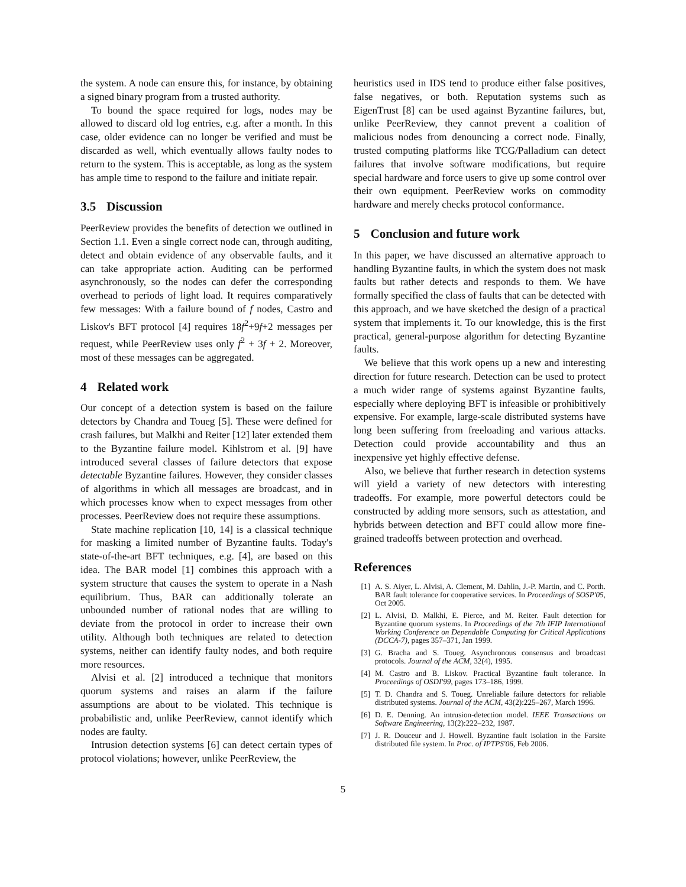the system. A node can ensure this, for instance, by obtaining a signed binary program from a trusted authority.
To bound the space required for logs, nodes may be allowed to discard old log entries, e.g. after a month. In this case, older evidence can no longer be verified and must be discarded as well, which eventually allows faulty nodes to return to the system. This is acceptable, as long as the system has ample time to respond to the failure and initiate repair.
3.5 Discussion
PeerReview provides the benefits of detection we outlined in Section 1.1. Even a single correct node can, through auditing, detect and obtain evidence of any observable faults, and it can take appropriate action. Auditing can be performed asynchronously, so the nodes can defer the corresponding overhead to periods of light load. It requires comparatively few messages: With a failure bound of f nodes, Castro and Liskov's BFT protocol [4] requires 18f<sup>2</sup>+9f+2 messages per request, while PeerReview uses only f<sup>2</sup> + 3f + 2. Moreover, most of these messages can be aggregated.
4 Related work
Our concept of a detection system is based on the failure detectors by Chandra and Toueg [5]. These were defined for crash failures, but Malkhi and Reiter [12] later extended them to the Byzantine failure model. Kihlstrom et al. [9] have introduced several classes of failure detectors that expose detectable Byzantine failures. However, they consider classes of algorithms in which all messages are broadcast, and in which processes know when to expect messages from other processes. PeerReview does not require these assumptions.
State machine replication [10, 14] is a classical technique for masking a limited number of Byzantine faults. Today's state-of-the-art BFT techniques, e.g. [4], are based on this idea. The BAR model [1] combines this approach with a system structure that causes the system to operate in a Nash equilibrium. Thus, BAR can additionally tolerate an unbounded number of rational nodes that are willing to deviate from the protocol in order to increase their own utility. Although both techniques are related to detection systems, neither can identify faulty nodes, and both require more resources.
Alvisi et al. [2] introduced a technique that monitors quorum systems and raises an alarm if the failure assumptions are about to be violated. This technique is probabilistic and, unlike PeerReview, cannot identify which nodes are faulty.
Intrusion detection systems [6] can detect certain types of protocol violations; however, unlike PeerReview, the
heuristics used in IDS tend to produce either false positives, false negatives, or both. Reputation systems such as EigenTrust [8] can be used against Byzantine failures, but, unlike PeerReview, they cannot prevent a coalition of malicious nodes from denouncing a correct node. Finally, trusted computing platforms like TCG/Palladium can detect failures that involve software modifications, but require special hardware and force users to give up some control over their own equipment. PeerReview works on commodity hardware and merely checks protocol conformance.
5 Conclusion and future work
In this paper, we have discussed an alternative approach to handling Byzantine faults, in which the system does not mask faults but rather detects and responds to them. We have formally specified the class of faults that can be detected with this approach, and we have sketched the design of a practical system that implements it. To our knowledge, this is the first practical, general-purpose algorithm for detecting Byzantine faults.
We believe that this work opens up a new and interesting direction for future research. Detection can be used to protect a much wider range of systems against Byzantine faults, especially where deploying BFT is infeasible or prohibitively expensive. For example, large-scale distributed systems have long been suffering from freeloading and various attacks. Detection could provide accountability and thus an inexpensive yet highly effective defense.
Also, we believe that further research in detection systems will yield a variety of new detectors with interesting tradeoffs. For example, more powerful detectors could be constructed by adding more sensors, such as attestation, and hybrids between detection and BFT could allow more fine-grained tradeoffs between protection and overhead.
References
[1] A. S. Aiyer, L. Alvisi, A. Clement, M. Dahlin, J.-P. Martin, and C. Porth. BAR fault tolerance for cooperative services. In Proceedings of SOSP'05, Oct 2005.
[2] L. Alvisi, D. Malkhi, E. Pierce, and M. Reiter. Fault detection for Byzantine quorum systems. In Proceedings of the 7th IFIP International Working Conference on Dependable Computing for Critical Applications (DCCA-7), pages 357–371, Jan 1999.
[3] G. Bracha and S. Toueg. Asynchronous consensus and broadcast protocols. Journal of the ACM, 32(4), 1995.
[4] M. Castro and B. Liskov. Practical Byzantine fault tolerance. In Proceedings of OSDI'99, pages 173–186, 1999.
[5] T. D. Chandra and S. Toueg. Unreliable failure detectors for reliable distributed systems. Journal of the ACM, 43(2):225–267, March 1996.
[6] D. E. Denning. An intrusion-detection model. IEEE Transactions on Software Engineering, 13(2):222–232, 1987.
[7] J. R. Douceur and J. Howell. Byzantine fault isolation in the Farsite distributed file system. In Proc. of IPTPS'06, Feb 2006.
5